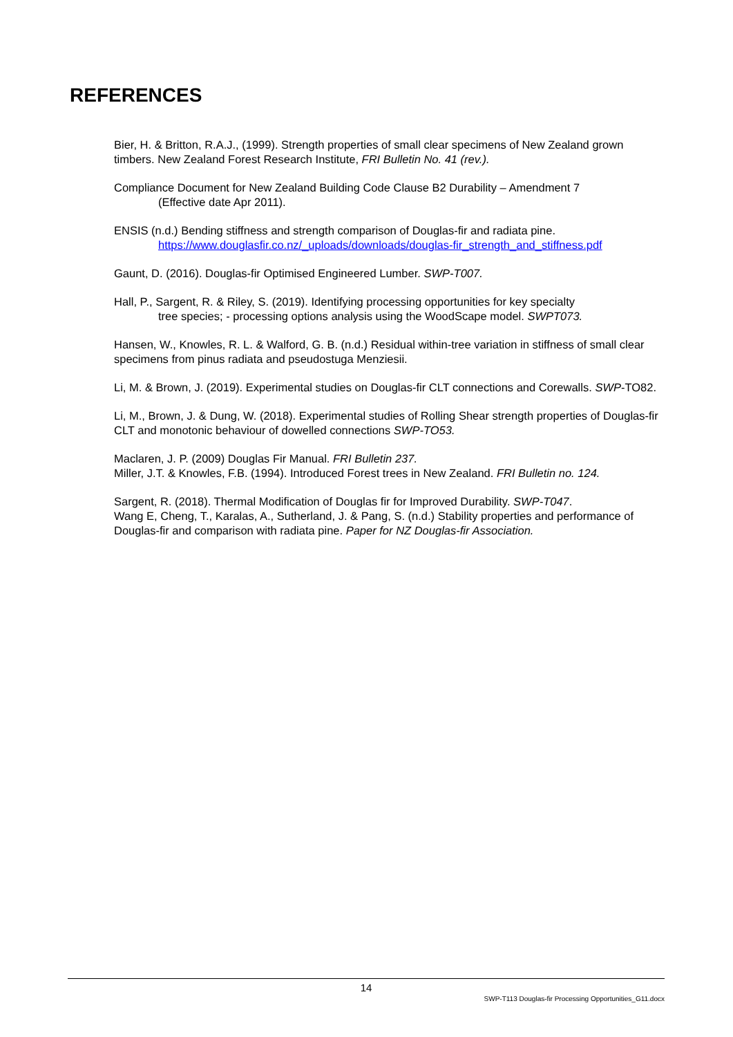REFERENCES
Bier, H. & Britton, R.A.J., (1999). Strength properties of small clear specimens of New Zealand grown timbers. New Zealand Forest Research Institute, FRI Bulletin No. 41 (rev.).
Compliance Document for New Zealand Building Code Clause B2 Durability – Amendment 7
(Effective date Apr 2011).
ENSIS (n.d.) Bending stiffness and strength comparison of Douglas-fir and radiata pine.
https://www.douglasfir.co.nz/_uploads/downloads/douglas-fir_strength_and_stiffness.pdf
Gaunt, D. (2016). Douglas-fir Optimised Engineered Lumber. SWP-T007.
Hall, P., Sargent, R. & Riley, S. (2019). Identifying processing opportunities for key specialty
tree species; - processing options analysis using the WoodScape model. SWPT073.
Hansen, W., Knowles, R. L. & Walford, G. B. (n.d.) Residual within-tree variation in stiffness of small clear specimens from pinus radiata and pseudostuga Menziesii.
Li, M. & Brown, J. (2019). Experimental studies on Douglas-fir CLT connections and Corewalls. SWP-TO82.
Li, M., Brown, J. & Dung, W. (2018). Experimental studies of Rolling Shear strength properties of Douglas-fir CLT and monotonic behaviour of dowelled connections SWP-TO53.
Maclaren, J. P. (2009) Douglas Fir Manual. FRI Bulletin 237.
Miller, J.T. & Knowles, F.B. (1994). Introduced Forest trees in New Zealand. FRI Bulletin no. 124.
Sargent, R. (2018). Thermal Modification of Douglas fir for Improved Durability. SWP-T047.
Wang E, Cheng, T., Karalas, A., Sutherland, J. & Pang, S. (n.d.) Stability properties and performance of Douglas-fir and comparison with radiata pine. Paper for NZ Douglas-fir Association.
14
SWP-T113 Douglas-fir Processing Opportunities_G11.docx